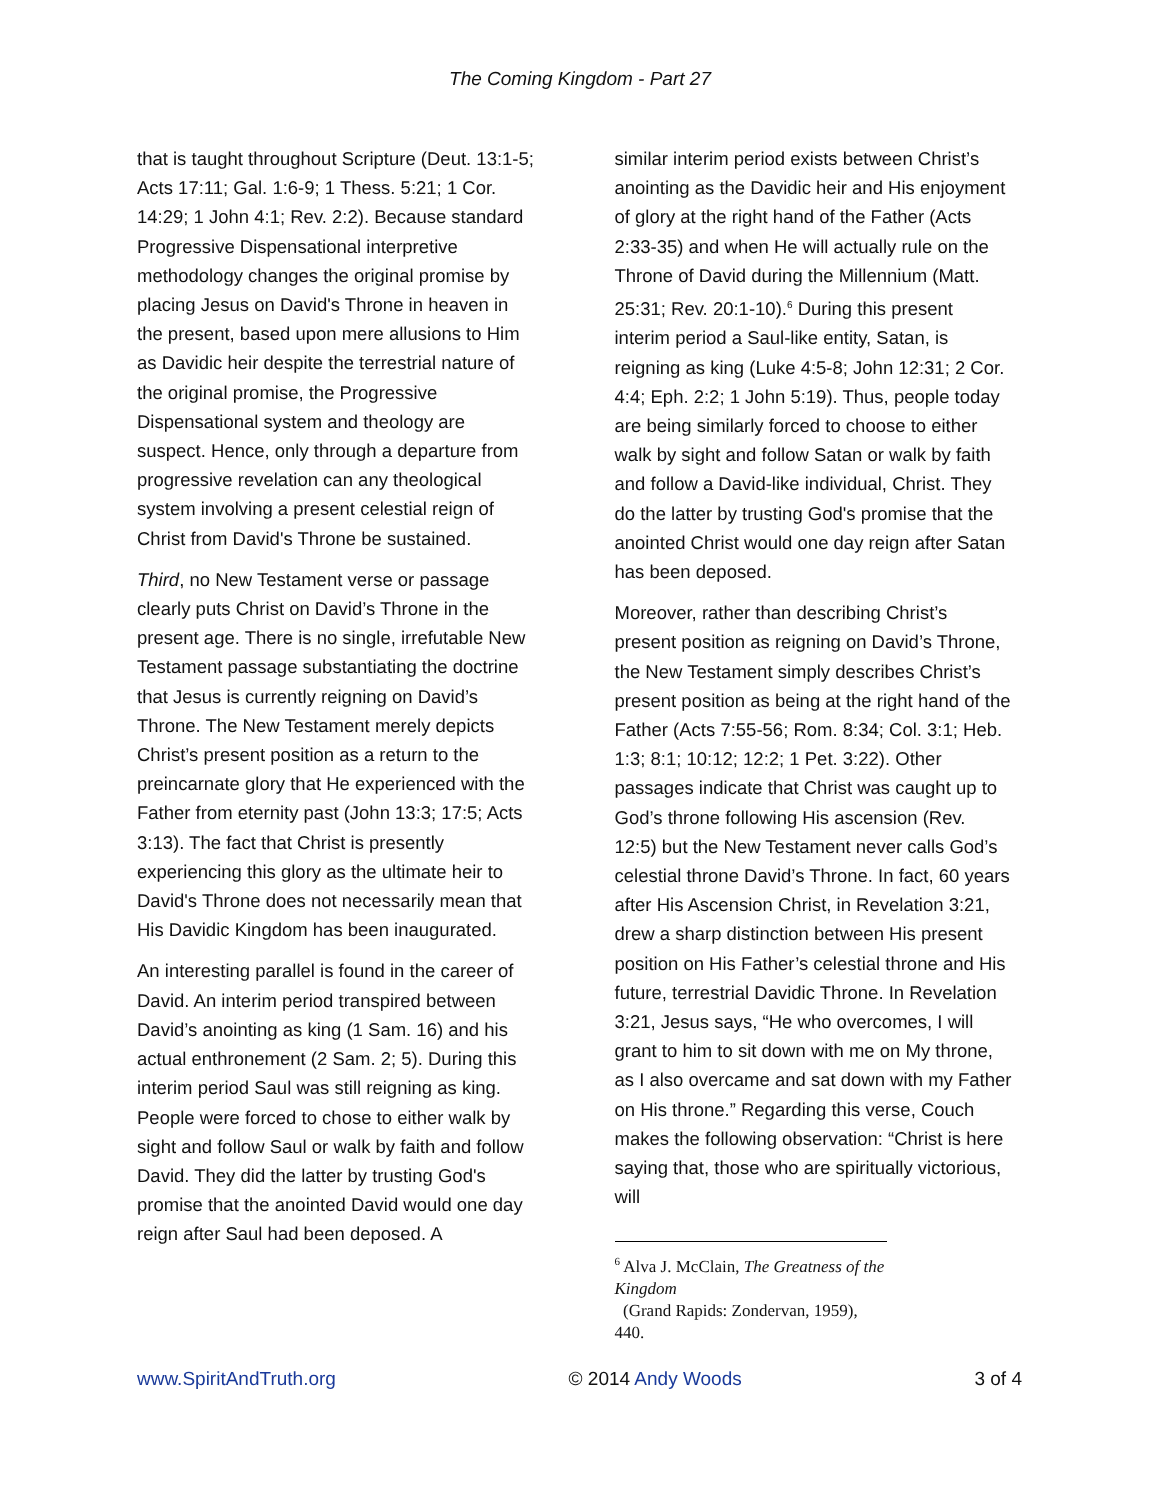The Coming Kingdom - Part 27
that is taught throughout Scripture (Deut. 13:1-5; Acts 17:11; Gal. 1:6-9; 1 Thess. 5:21; 1 Cor. 14:29; 1 John 4:1; Rev. 2:2). Because standard Progressive Dispensational interpretive methodology changes the original promise by placing Jesus on David's Throne in heaven in the present, based upon mere allusions to Him as Davidic heir despite the terrestrial nature of the original promise, the Progressive Dispensational system and theology are suspect. Hence, only through a departure from progressive revelation can any theological system involving a present celestial reign of Christ from David's Throne be sustained.
Third, no New Testament verse or passage clearly puts Christ on David’s Throne in the present age. There is no single, irrefutable New Testament passage substantiating the doctrine that Jesus is currently reigning on David’s Throne. The New Testament merely depicts Christ’s present position as a return to the preincarnate glory that He experienced with the Father from eternity past (John 13:3; 17:5; Acts 3:13). The fact that Christ is presently experiencing this glory as the ultimate heir to David's Throne does not necessarily mean that His Davidic Kingdom has been inaugurated.
An interesting parallel is found in the career of David. An interim period transpired between David’s anointing as king (1 Sam. 16) and his actual enthronement (2 Sam. 2; 5). During this interim period Saul was still reigning as king. People were forced to chose to either walk by sight and follow Saul or walk by faith and follow David. They did the latter by trusting God's promise that the anointed David would one day reign after Saul had been deposed. A
similar interim period exists between Christ’s anointing as the Davidic heir and His enjoyment of glory at the right hand of the Father (Acts 2:33-35) and when He will actually rule on the Throne of David during the Millennium (Matt. 25:31; Rev. 20:1-10).<sup>6</sup> During this present interim period a Saul-like entity, Satan, is reigning as king (Luke 4:5-8; John 12:31; 2 Cor. 4:4; Eph. 2:2; 1 John 5:19). Thus, people today are being similarly forced to choose to either walk by sight and follow Satan or walk by faith and follow a David-like individual, Christ. They do the latter by trusting God's promise that the anointed Christ would one day reign after Satan has been deposed.
Moreover, rather than describing Christ’s present position as reigning on David’s Throne, the New Testament simply describes Christ’s present position as being at the right hand of the Father (Acts 7:55-56; Rom. 8:34; Col. 3:1; Heb. 1:3; 8:1; 10:12; 12:2; 1 Pet. 3:22). Other passages indicate that Christ was caught up to God’s throne following His ascension (Rev. 12:5) but the New Testament never calls God’s celestial throne David’s Throne. In fact, 60 years after His Ascension Christ, in Revelation 3:21, drew a sharp distinction between His present position on His Father’s celestial throne and His future, terrestrial Davidic Throne. In Revelation 3:21, Jesus says, “He who overcomes, I will grant to him to sit down with me on My throne, as I also overcame and sat down with my Father on His throne.” Regarding this verse, Couch makes the following observation: “Christ is here saying that, those who are spiritually victorious, will
<sup>6</sup> Alva J. McClain, The Greatness of the Kingdom
(Grand Rapids: Zondervan, 1959), 440.
www.SpiritAndTruth.org © 2014 Andy Woods 3 of 4